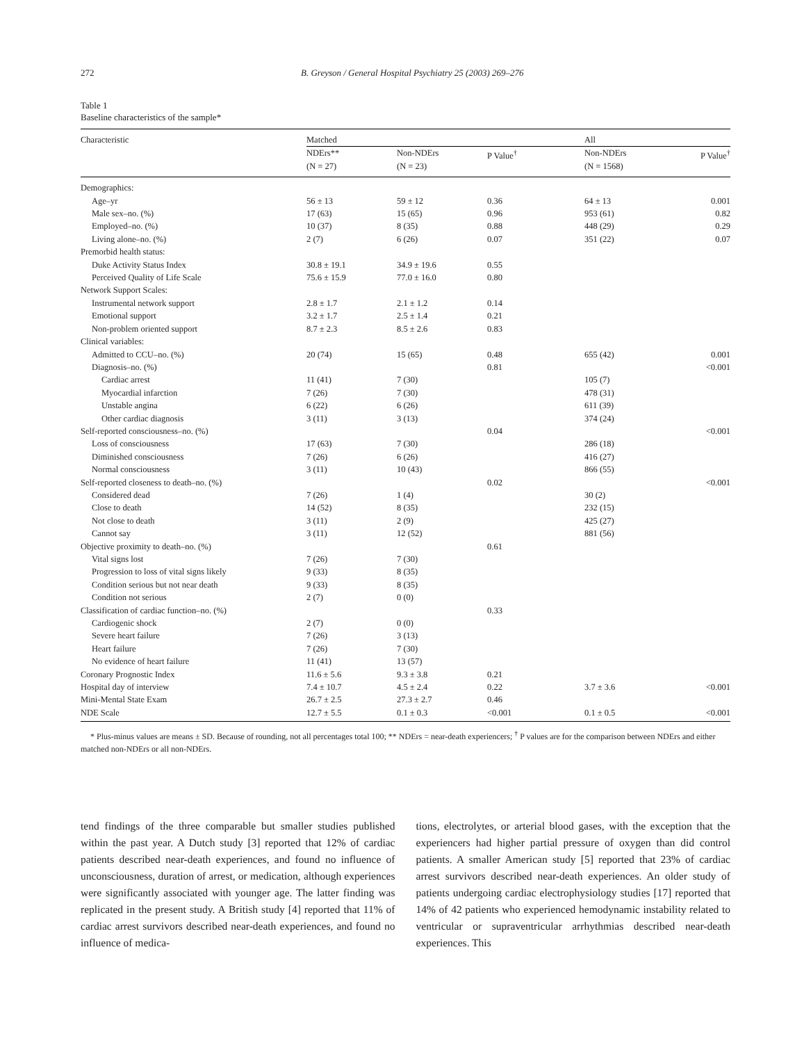272 B. Greyson / General Hospital Psychiatry 25 (2003) 269–276
Table 1
Baseline characteristics of the sample*
| Characteristic | Matched | | | All | |
| --- | --- | --- | --- | --- | --- |
| | NDErs** (N = 27) | Non-NDErs (N = 23) | P Value<sup>†</sup> | Non-NDErs (N = 1568) | P Value<sup>†</sup> |
| Demographics: | | | | | |
| Age–yr | 56 ± 13 | 59 ± 12 | 0.36 | 64 ± 13 | 0.001 |
| Male sex–no. (%) | 17 (63) | 15 (65) | 0.96 | 953 (61) | 0.82 |
| Employed–no. (%) | 10 (37) | 8 (35) | 0.88 | 448 (29) | 0.29 |
| Living alone–no. (%) | 2 (7) | 6 (26) | 0.07 | 351 (22) | 0.07 |
| Premorbid health status: | | | | | |
| Duke Activity Status Index | 30.8 ± 19.1 | 34.9 ± 19.6 | 0.55 | | |
| Perceived Quality of Life Scale | 75.6 ± 15.9 | 77.0 ± 16.0 | 0.80 | | |
| Network Support Scales: | | | | | |
| Instrumental network support | 2.8 ± 1.7 | 2.1 ± 1.2 | 0.14 | | |
| Emotional support | 3.2 ± 1.7 | 2.5 ± 1.4 | 0.21 | | |
| Non-problem oriented support | 8.7 ± 2.3 | 8.5 ± 2.6 | 0.83 | | |
| Clinical variables: | | | | | |
| Admitted to CCU–no. (%) | 20 (74) | 15 (65) | 0.48 | 655 (42) | 0.001 |
| Diagnosis–no. (%) | | | 0.81 | | <0.001 |
| Cardiac arrest | 11 (41) | 7 (30) | | 105 (7) | |
| Myocardial infarction | 7 (26) | 7 (30) | | 478 (31) | |
| Unstable angina | 6 (22) | 6 (26) | | 611 (39) | |
| Other cardiac diagnosis | 3 (11) | 3 (13) | | 374 (24) | |
| Self-reported consciousness–no. (%) | | | 0.04 | | <0.001 |
| Loss of consciousness | 17 (63) | 7 (30) | | 286 (18) | |
| Diminished consciousness | 7 (26) | 6 (26) | | 416 (27) | |
| Normal consciousness | 3 (11) | 10 (43) | | 866 (55) | |
| Self-reported closeness to death–no. (%) | | | 0.02 | | <0.001 |
| Considered dead | 7 (26) | 1 (4) | | 30 (2) | |
| Close to death | 14 (52) | 8 (35) | | 232 (15) | |
| Not close to death | 3 (11) | 2 (9) | | 425 (27) | |
| Cannot say | 3 (11) | 12 (52) | | 881 (56) | |
| Objective proximity to death–no. (%) | | | 0.61 | | |
| Vital signs lost | 7 (26) | 7 (30) | | | |
| Progression to loss of vital signs likely | 9 (33) | 8 (35) | | | |
| Condition serious but not near death | 9 (33) | 8 (35) | | | |
| Condition not serious | 2 (7) | 0 (0) | | | |
| Classification of cardiac function–no. (%) | | | 0.33 | | |
| Cardiogenic shock | 2 (7) | 0 (0) | | | |
| Severe heart failure | 7 (26) | 3 (13) | | | |
| Heart failure | 7 (26) | 7 (30) | | | |
| No evidence of heart failure | 11 (41) | 13 (57) | | | |
| Coronary Prognostic Index | 11.6 ± 5.6 | 9.3 ± 3.8 | 0.21 | | |
| Hospital day of interview | 7.4 ± 10.7 | 4.5 ± 2.4 | 0.22 | 3.7 ± 3.6 | <0.001 |
| Mini-Mental State Exam | 26.7 ± 2.5 | 27.3 ± 2.7 | 0.46 | | |
| NDE Scale | 12.7 ± 5.5 | 0.1 ± 0.3 | <0.001 | 0.1 ± 0.5 | <0.001 |
* Plus-minus values are means ± SD. Because of rounding, not all percentages total 100; ** NDErs = near-death experiencers; <sup>†</sup> P values are for the comparison between NDErs and either matched non-NDErs or all non-NDErs.
tend findings of the three comparable but smaller studies published within the past year. A Dutch study [3] reported that 12% of cardiac patients described near-death experiences, and found no influence of unconsciousness, duration of arrest, or medication, although experiences were significantly associated with younger age. The latter finding was replicated in the present study. A British study [4] reported that 11% of cardiac arrest survivors described near-death experiences, and found no influence of medica-
tions, electrolytes, or arterial blood gases, with the exception that the experiencers had higher partial pressure of oxygen than did control patients. A smaller American study [5] reported that 23% of cardiac arrest survivors described near-death experiences. An older study of patients undergoing cardiac electrophysiology studies [17] reported that 14% of 42 patients who experienced hemodynamic instability related to ventricular or supraventricular arrhythmias described near-death experiences. This